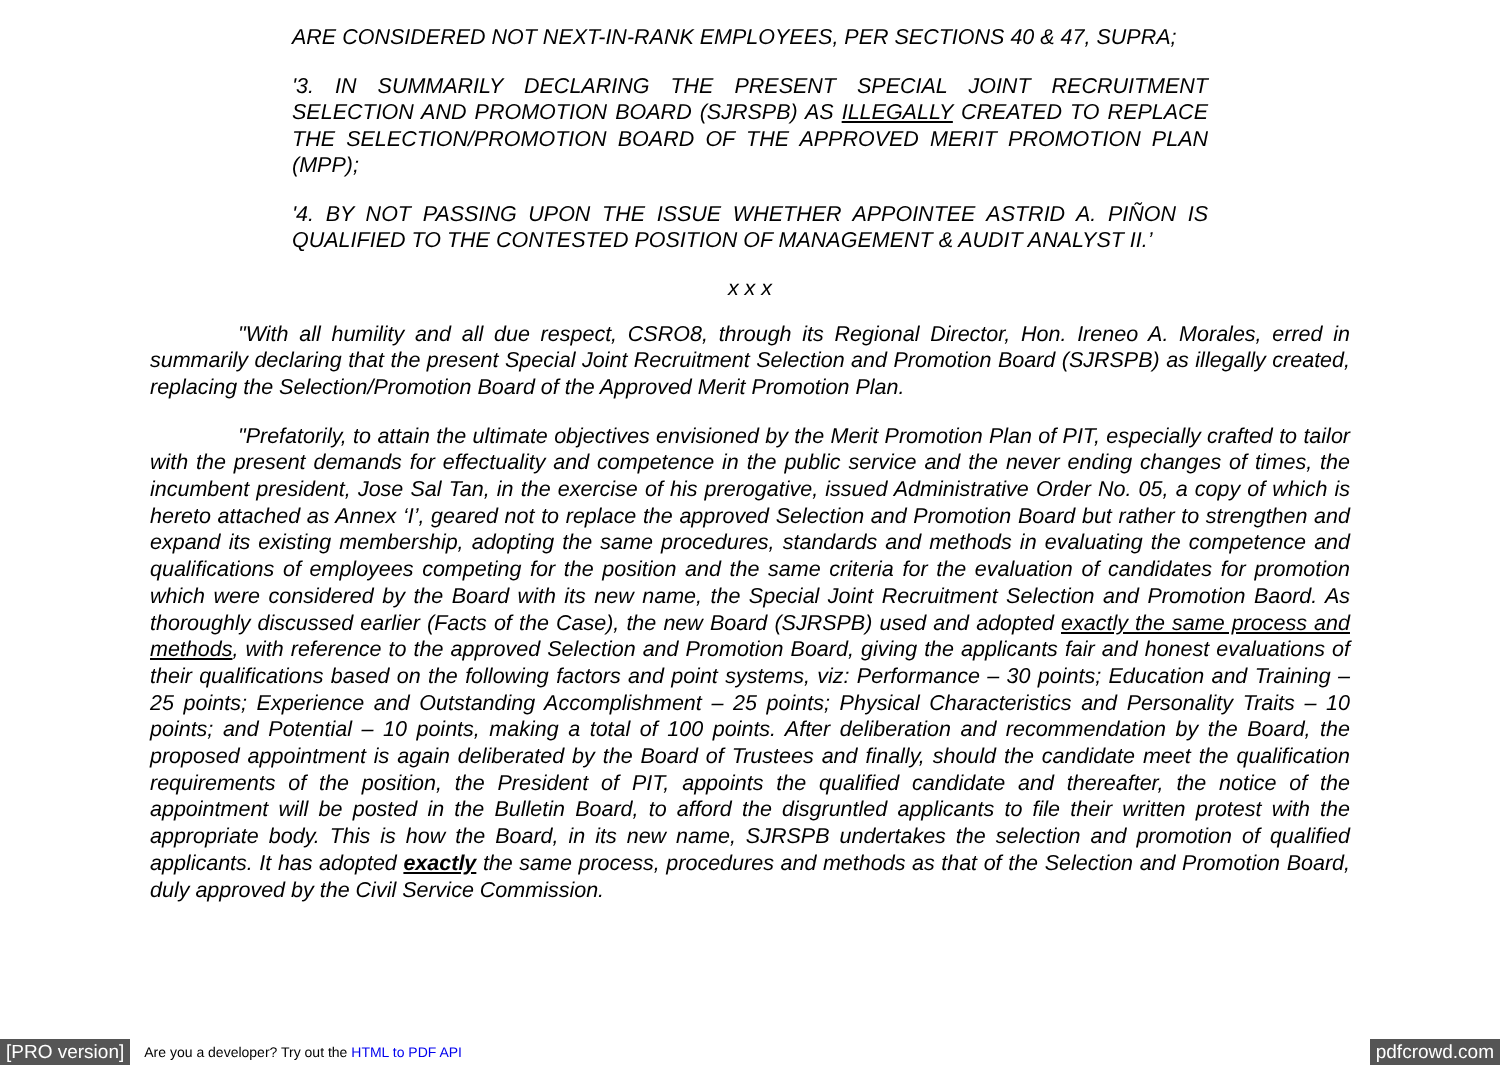ARE CONSIDERED NOT NEXT-IN-RANK EMPLOYEES, PER SECTIONS 40 & 47, SUPRA;
'3. IN SUMMARILY DECLARING THE PRESENT SPECIAL JOINT RECRUITMENT SELECTION AND PROMOTION BOARD (SJRSPB) AS ILLEGALLY CREATED TO REPLACE THE SELECTION/PROMOTION BOARD OF THE APPROVED MERIT PROMOTION PLAN (MPP);
'4. BY NOT PASSING UPON THE ISSUE WHETHER APPOINTEE ASTRID A. PIÑON IS QUALIFIED TO THE CONTESTED POSITION OF MANAGEMENT & AUDIT ANALYST II.’
x x x
"With all humility and all due respect, CSRO8, through its Regional Director, Hon. Ireneo A. Morales, erred in summarily declaring that the present Special Joint Recruitment Selection and Promotion Board (SJRSPB) as illegally created, replacing the Selection/Promotion Board of the Approved Merit Promotion Plan.
"Prefatorily, to attain the ultimate objectives envisioned by the Merit Promotion Plan of PIT, especially crafted to tailor with the present demands for effectuality and competence in the public service and the never ending changes of times, the incumbent president, Jose Sal Tan, in the exercise of his prerogative, issued Administrative Order No. 05, a copy of which is hereto attached as Annex ‘I’, geared not to replace the approved Selection and Promotion Board but rather to strengthen and expand its existing membership, adopting the same procedures, standards and methods in evaluating the competence and qualifications of employees competing for the position and the same criteria for the evaluation of candidates for promotion which were considered by the Board with its new name, the Special Joint Recruitment Selection and Promotion Baord. As thoroughly discussed earlier (Facts of the Case), the new Board (SJRSPB) used and adopted exactly the same process and methods, with reference to the approved Selection and Promotion Board, giving the applicants fair and honest evaluations of their qualifications based on the following factors and point systems, viz: Performance – 30 points; Education and Training – 25 points; Experience and Outstanding Accomplishment – 25 points; Physical Characteristics and Personality Traits – 10 points; and Potential – 10 points, making a total of 100 points. After deliberation and recommendation by the Board, the proposed appointment is again deliberated by the Board of Trustees and finally, should the candidate meet the qualification requirements of the position, the President of PIT, appoints the qualified candidate and thereafter, the notice of the appointment will be posted in the Bulletin Board, to afford the disgruntled applicants to file their written protest with the appropriate body. This is how the Board, in its new name, SJRSPB undertakes the selection and promotion of qualified applicants. It has adopted exactly the same process, procedures and methods as that of the Selection and Promotion Board, duly approved by the Civil Service Commission.
[PRO version] Are you a developer? Try out the HTML to PDF API pdfcrowd.com